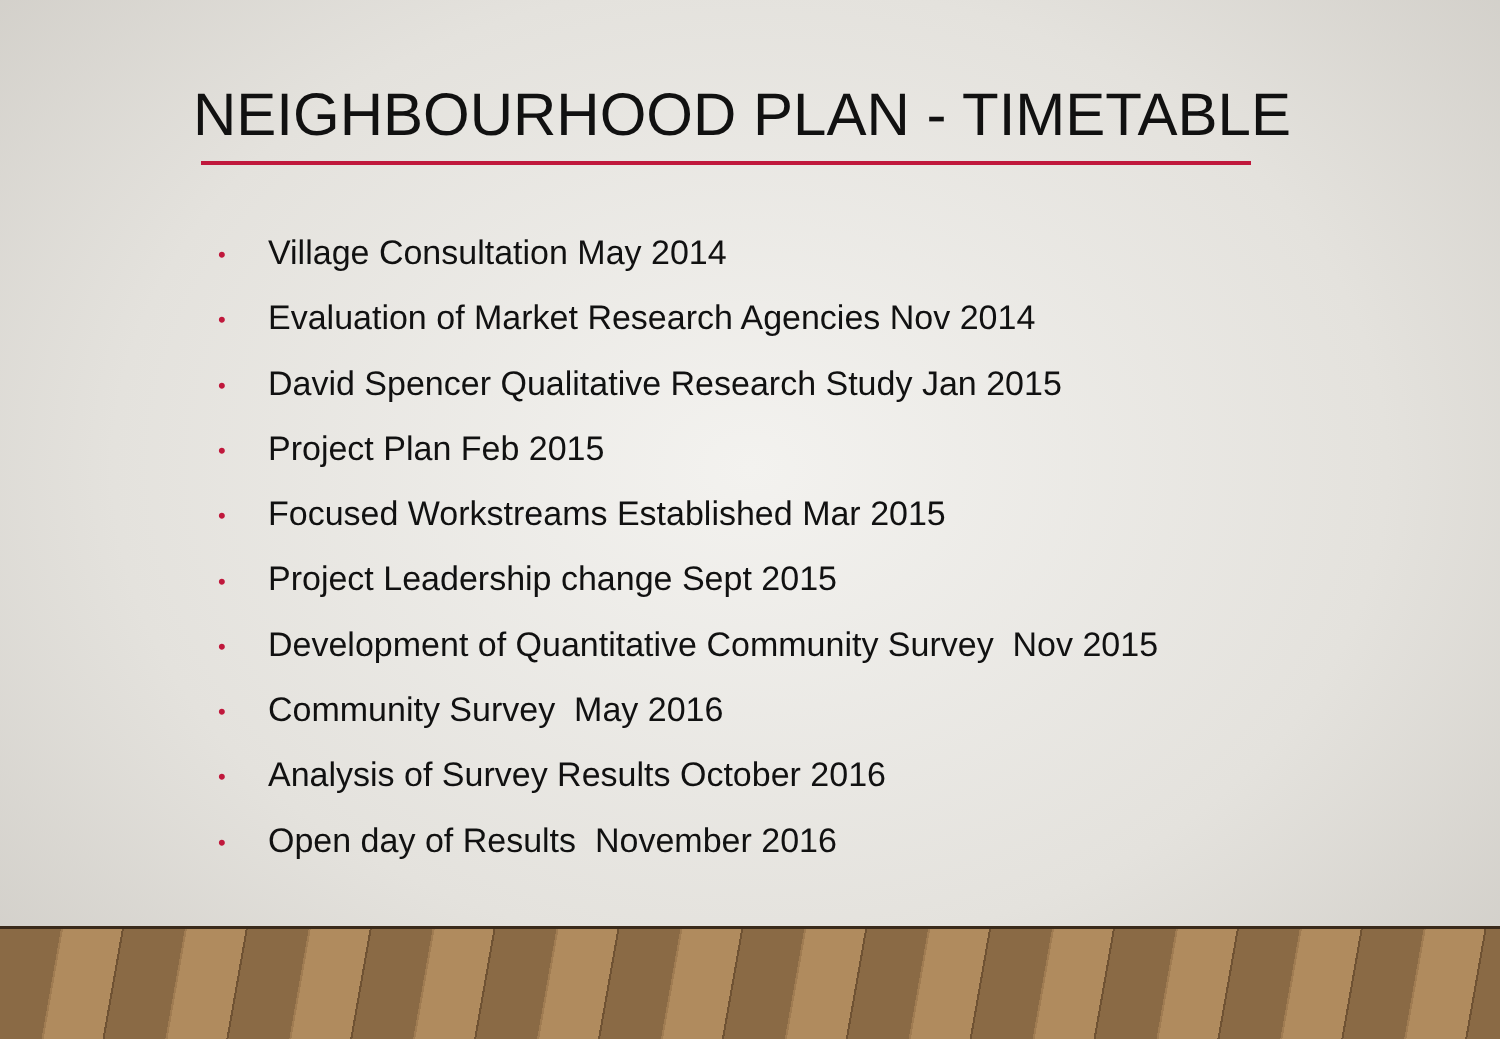NEIGHBOURHOOD PLAN - TIMETABLE
• Village Consultation May 2014
• Evaluation of Market Research Agencies Nov 2014
• David Spencer Qualitative Research Study Jan 2015
• Project Plan Feb 2015
• Focused Workstreams Established Mar 2015
• Project Leadership change Sept 2015
• Development of Quantitative Community Survey Nov 2015
• Community Survey May 2016
• Analysis of Survey Results October 2016
• Open day of Results November 2016